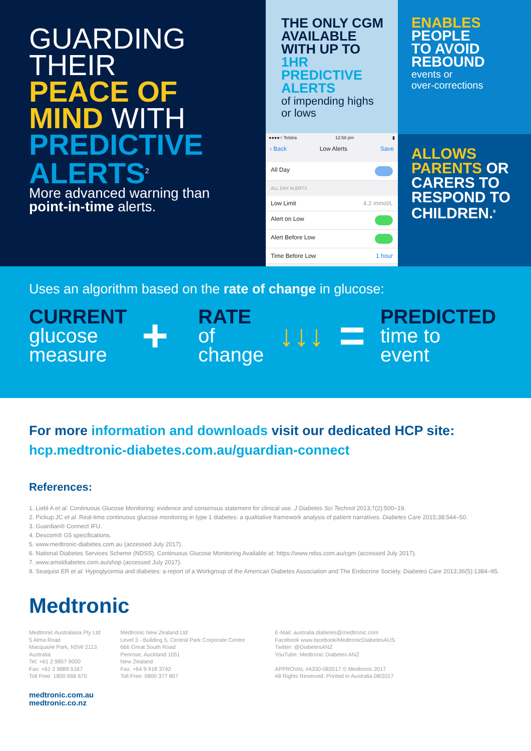GUARDING
THEIR
PEACE OF
MIND WITH
PREDICTIVE
ALERTS<sup>2</sup>
More advanced warning than
point-in-time alerts.
THE ONLY CGM
AVAILABLE
WITH UP TO
1HR
PREDICTIVE
ALERTS
of impending highs
or lows
●●●●○ Telstra 12:58 pm ▮
‹ Back Low Alerts Save
All Day
ALL DAY ALERTS
Low Limit 4.2 mmol/L
Alert on Low
Alert Before Low
Time Before Low 1 hour
ENABLES
PEOPLE
TO AVOID
REBOUND
events or
over-corrections
ALLOWS
PARENTS OR
CARERS TO
RESPOND TO
CHILDREN.<sup>8</sup>
Uses an algorithm based on the rate of change in glucose:
CURRENT
glucose
measure
+
RATE
of
change
↓↓↓ =
PREDICTED
time to
event
For more information and downloads visit our dedicated HCP site:
hcp.medtronic-diabetes.com.au/guardian-connect
References:
1. Liebl A et al. Continuous Glucose Monitoring: evidence and consensus statement for clinical use. J Diabetes Sci Technol 2013;7(2):500–19.
2. Pickup JC et al. Real-time continuous glucose monitoring in type 1 diabetes: a qualitative framework analysis of patient narratives. Diabetes Care 2015;38:544–50.
3. Guardian® Connect IFU.
4. Dexcom® G5 specifications.
5. www.medtronic-diabetes.com.au (accessed July 2017).
6. National Diabetes Services Scheme (NDSS). Continuous Glucose Monitoring Available at: https://www.ndss.com.au/cgm (accessed July 2017).
7. www.amsldiabetes.com.au/shop (accessed July 2017).
8. Seaquist ER et al. Hypoglycemia and diabetes: a report of a Workgroup of the American Diabetes Association and The Endocrine Society. Diabetes Care 2013;36(5):1384–95.
Medtronic
Medtronic Australasia Pty Ltd
5 Alma Road
Macquarie Park, NSW 2113
Australia
Tel: +61 2 9857 9000
Fax: +61 2 9889 5167
Toll Free: 1800 668 670
Medtronic New Zealand Ltd
Level 3 - Building 5, Central Park Corporate Centre
666 Great South Road
Penrose, Auckland 1051
New Zealand
Fax: +64 9 918 3742
Toll Free: 0800 377 807
E-Mail: australia.diabetes@medtronic.com
Facebook www.facebook/MedtronicDiabetesAUS
Twitter: @DiabetesANZ
YouTube: Medtronic Diabetes ANZ
APPROVAL #4330-082017 © Medtronic 2017
All Rights Reserved. Printed in Australia 08/2017
medtronic.com.au
medtronic.co.nz